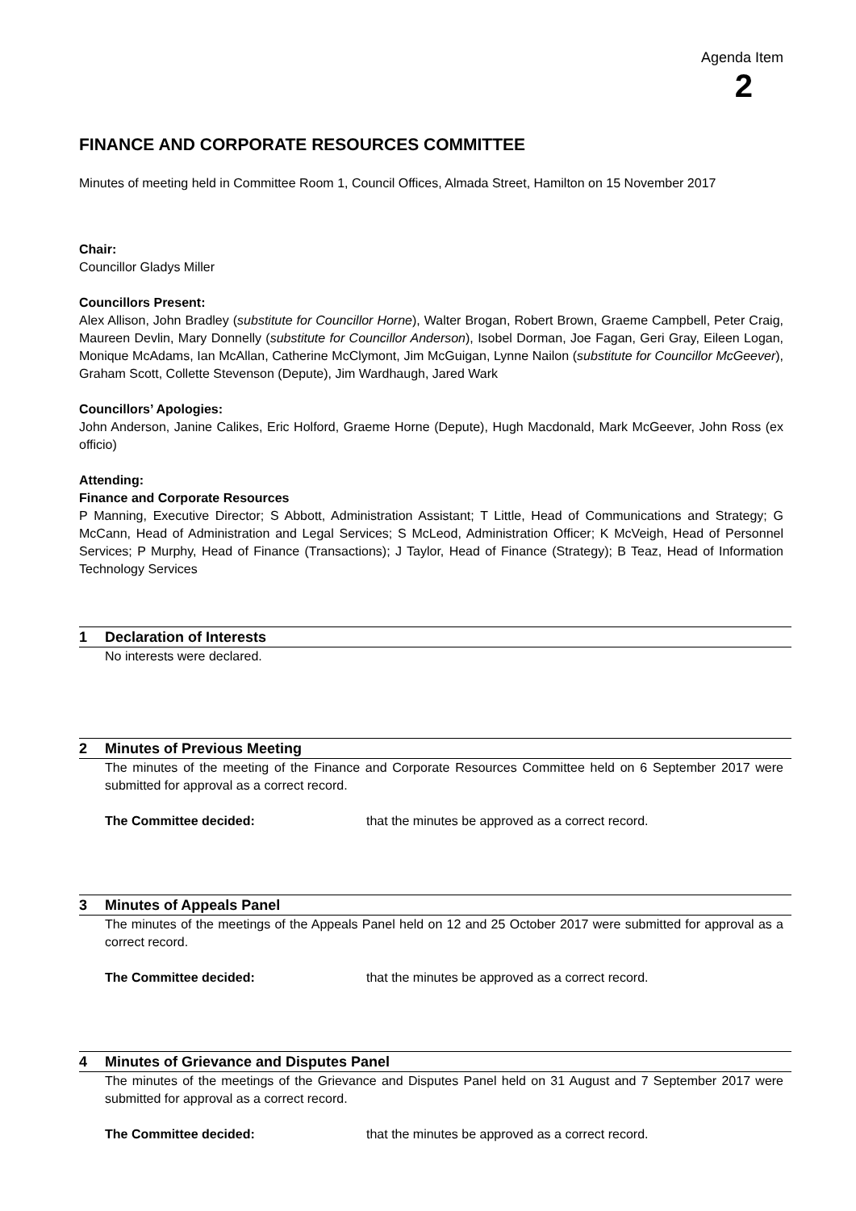Agenda Item
2
FINANCE AND CORPORATE RESOURCES COMMITTEE
Minutes of meeting held in Committee Room 1, Council Offices, Almada Street, Hamilton on 15 November 2017
Chair:
Councillor Gladys Miller
Councillors Present:
Alex Allison, John Bradley (substitute for Councillor Horne), Walter Brogan, Robert Brown, Graeme Campbell, Peter Craig, Maureen Devlin, Mary Donnelly (substitute for Councillor Anderson), Isobel Dorman, Joe Fagan, Geri Gray, Eileen Logan, Monique McAdams, Ian McAllan, Catherine McClymont, Jim McGuigan, Lynne Nailon (substitute for Councillor McGeever), Graham Scott, Collette Stevenson (Depute), Jim Wardhaugh, Jared Wark
Councillors’ Apologies:
John Anderson, Janine Calikes, Eric Holford, Graeme Horne (Depute), Hugh Macdonald, Mark McGeever, John Ross (ex officio)
Attending:
Finance and Corporate Resources
P Manning, Executive Director; S Abbott, Administration Assistant; T Little, Head of Communications and Strategy; G McCann, Head of Administration and Legal Services; S McLeod, Administration Officer; K McVeigh, Head of Personnel Services; P Murphy, Head of Finance (Transactions); J Taylor, Head of Finance (Strategy); B Teaz, Head of Information Technology Services
1 Declaration of Interests
No interests were declared.
2 Minutes of Previous Meeting
The minutes of the meeting of the Finance and Corporate Resources Committee held on 6 September 2017 were submitted for approval as a correct record.
The Committee decided: that the minutes be approved as a correct record.
3 Minutes of Appeals Panel
The minutes of the meetings of the Appeals Panel held on 12 and 25 October 2017 were submitted for approval as a correct record.
The Committee decided: that the minutes be approved as a correct record.
4 Minutes of Grievance and Disputes Panel
The minutes of the meetings of the Grievance and Disputes Panel held on 31 August and 7 September 2017 were submitted for approval as a correct record.
The Committee decided: that the minutes be approved as a correct record.